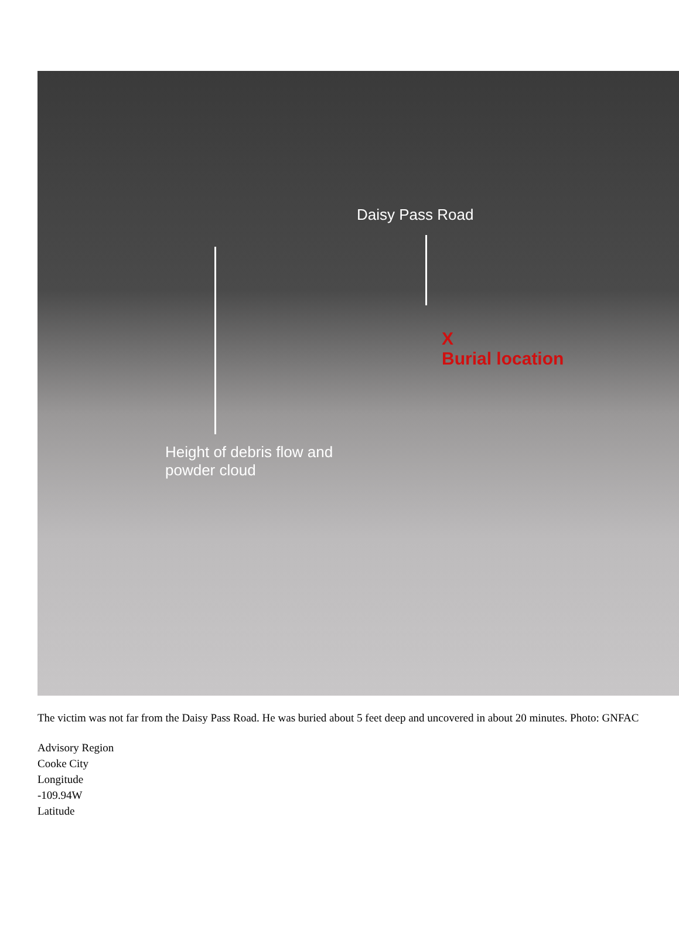Daisy Pass Road
X
Burial location
Height of debris flow and
powder cloud
The victim was not far from the Daisy Pass Road. He was buried about 5 feet deep and uncovered in about 20 minutes. Photo: GNFAC
Advisory Region
Cooke City
Longitude
-109.94W
Latitude